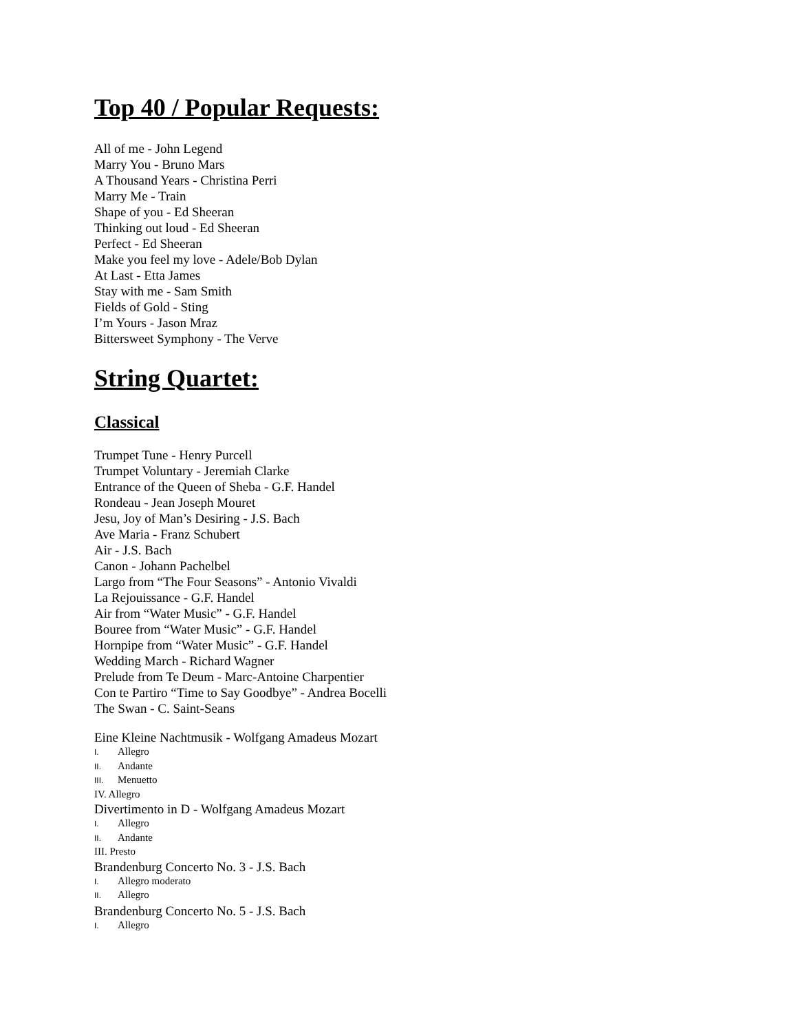Top 40 / Popular Requests:
All of me - John Legend
Marry You - Bruno Mars
A Thousand Years - Christina Perri
Marry Me - Train
Shape of you - Ed Sheeran
Thinking out loud - Ed Sheeran
Perfect - Ed Sheeran
Make you feel my love - Adele/Bob Dylan
At Last - Etta James
Stay with me - Sam Smith
Fields of Gold - Sting
I’m Yours - Jason Mraz
Bittersweet Symphony - The Verve
String Quartet:
Classical
Trumpet Tune - Henry Purcell
Trumpet Voluntary - Jeremiah Clarke
Entrance of the Queen of Sheba - G.F. Handel
Rondeau - Jean Joseph Mouret
Jesu, Joy of Man’s Desiring - J.S. Bach
Ave Maria - Franz Schubert
Air - J.S. Bach
Canon - Johann Pachelbel
Largo from “The Four Seasons” - Antonio Vivaldi
La Rejouissance - G.F. Handel
Air from “Water Music” - G.F. Handel
Bouree from “Water Music” - G.F. Handel
Hornpipe from “Water Music” - G.F. Handel
Wedding March - Richard Wagner
Prelude from Te Deum - Marc-Antoine Charpentier
Con te Partiro “Time to Say Goodbye” - Andrea Bocelli
The Swan - C. Saint-Seans
Eine Kleine Nachtmusik - Wolfgang Amadeus Mozart
I. Allegro
II. Andante
III. Menuetto
IV. Allegro
Divertimento in D - Wolfgang Amadeus Mozart
I. Allegro
II. Andante
III. Presto
Brandenburg Concerto No. 3 - J.S. Bach
I. Allegro moderato
II. Allegro
Brandenburg Concerto No. 5 - J.S. Bach
I. Allegro